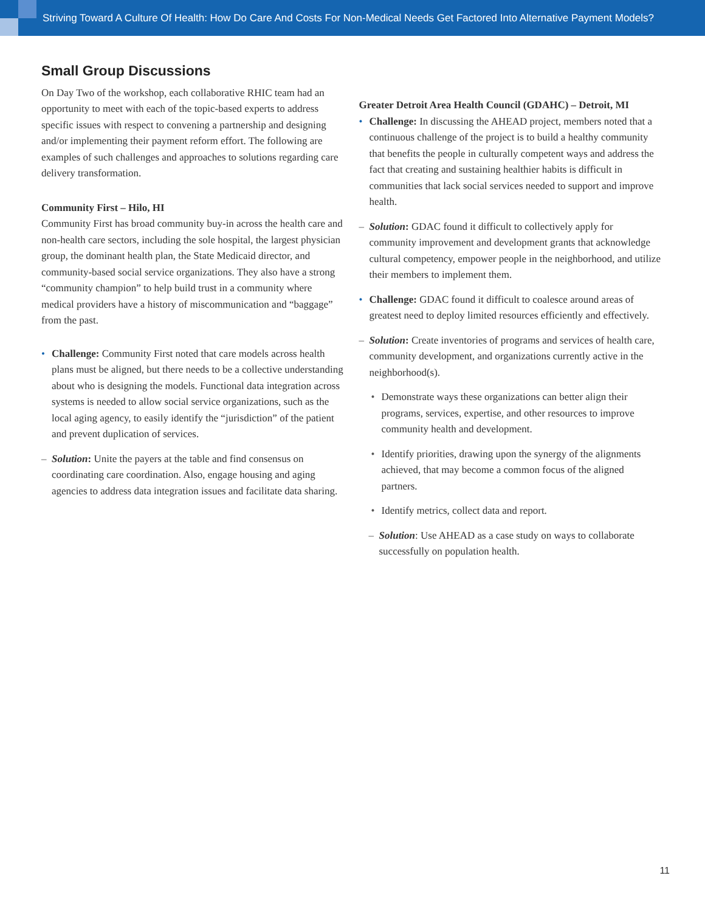Striving Toward A Culture Of Health: How Do Care And Costs For Non-Medical Needs Get Factored Into Alternative Payment Models?
Small Group Discussions
On Day Two of the workshop, each collaborative RHIC team had an opportunity to meet with each of the topic-based experts to address specific issues with respect to convening a partnership and designing and/or implementing their payment reform effort. The following are examples of such challenges and approaches to solutions regarding care delivery transformation.
Community First – Hilo, HI
Community First has broad community buy-in across the health care and non-health care sectors, including the sole hospital, the largest physician group, the dominant health plan, the State Medicaid director, and community-based social service organizations. They also have a strong “community champion” to help build trust in a community where medical providers have a history of miscommunication and “baggage” from the past.
• Challenge: Community First noted that care models across health plans must be aligned, but there needs to be a collective understanding about who is designing the models. Functional data integration across systems is needed to allow social service organizations, such as the local aging agency, to easily identify the “jurisdiction” of the patient and prevent duplication of services.
– Solution: Unite the payers at the table and find consensus on coordinating care coordination. Also, engage housing and aging agencies to address data integration issues and facilitate data sharing.
Greater Detroit Area Health Council (GDAHC) – Detroit, MI
• Challenge: In discussing the AHEAD project, members noted that a continuous challenge of the project is to build a healthy community that benefits the people in culturally competent ways and address the fact that creating and sustaining healthier habits is difficult in communities that lack social services needed to support and improve health.
– Solution: GDAC found it difficult to collectively apply for community improvement and development grants that acknowledge cultural competency, empower people in the neighborhood, and utilize their members to implement them.
• Challenge: GDAC found it difficult to coalesce around areas of greatest need to deploy limited resources efficiently and effectively.
– Solution: Create inventories of programs and services of health care, community development, and organizations currently active in the neighborhood(s).
• Demonstrate ways these organizations can better align their programs, services, expertise, and other resources to improve community health and development.
• Identify priorities, drawing upon the synergy of the alignments achieved, that may become a common focus of the aligned partners.
• Identify metrics, collect data and report.
– Solution: Use AHEAD as a case study on ways to collaborate successfully on population health.
11